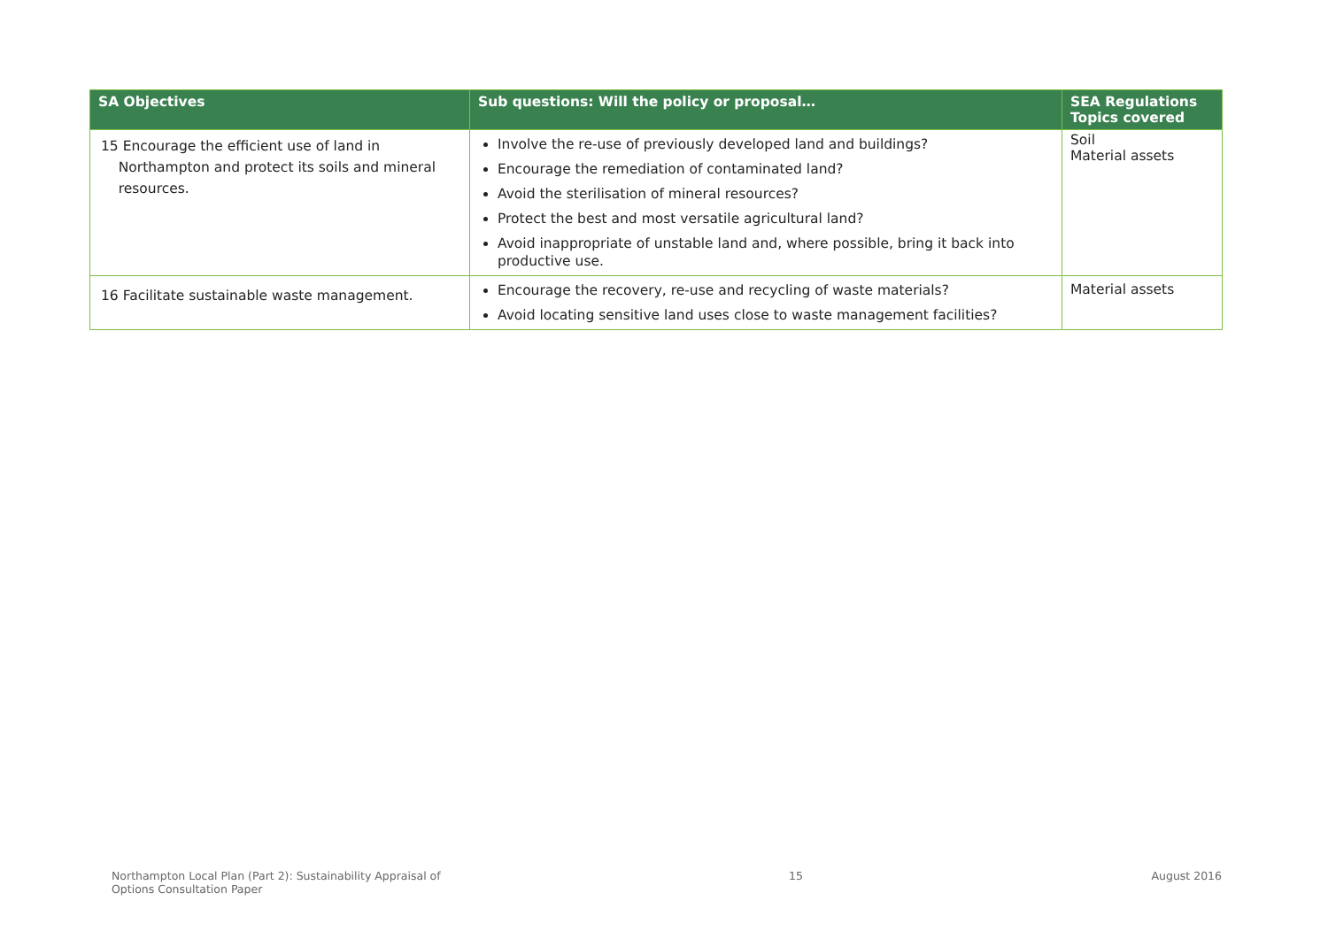| SA Objectives | Sub questions: Will the policy or proposal… | SEA Regulations Topics covered |
| --- | --- | --- |
| 15 Encourage the efficient use of land in Northampton and protect its soils and mineral resources. | Involve the re-use of previously developed land and buildings? Encourage the remediation of contaminated land? Avoid the sterilisation of mineral resources? Protect the best and most versatile agricultural land? Avoid inappropriate of unstable land and, where possible, bring it back into productive use. | Soil Material assets |
| 16 Facilitate sustainable waste management. | Encourage the recovery, re-use and recycling of waste materials? Avoid locating sensitive land uses close to waste management facilities? | Material assets |
Northampton Local Plan (Part 2): Sustainability Appraisal of
Options Consultation Paper
15 August 2016